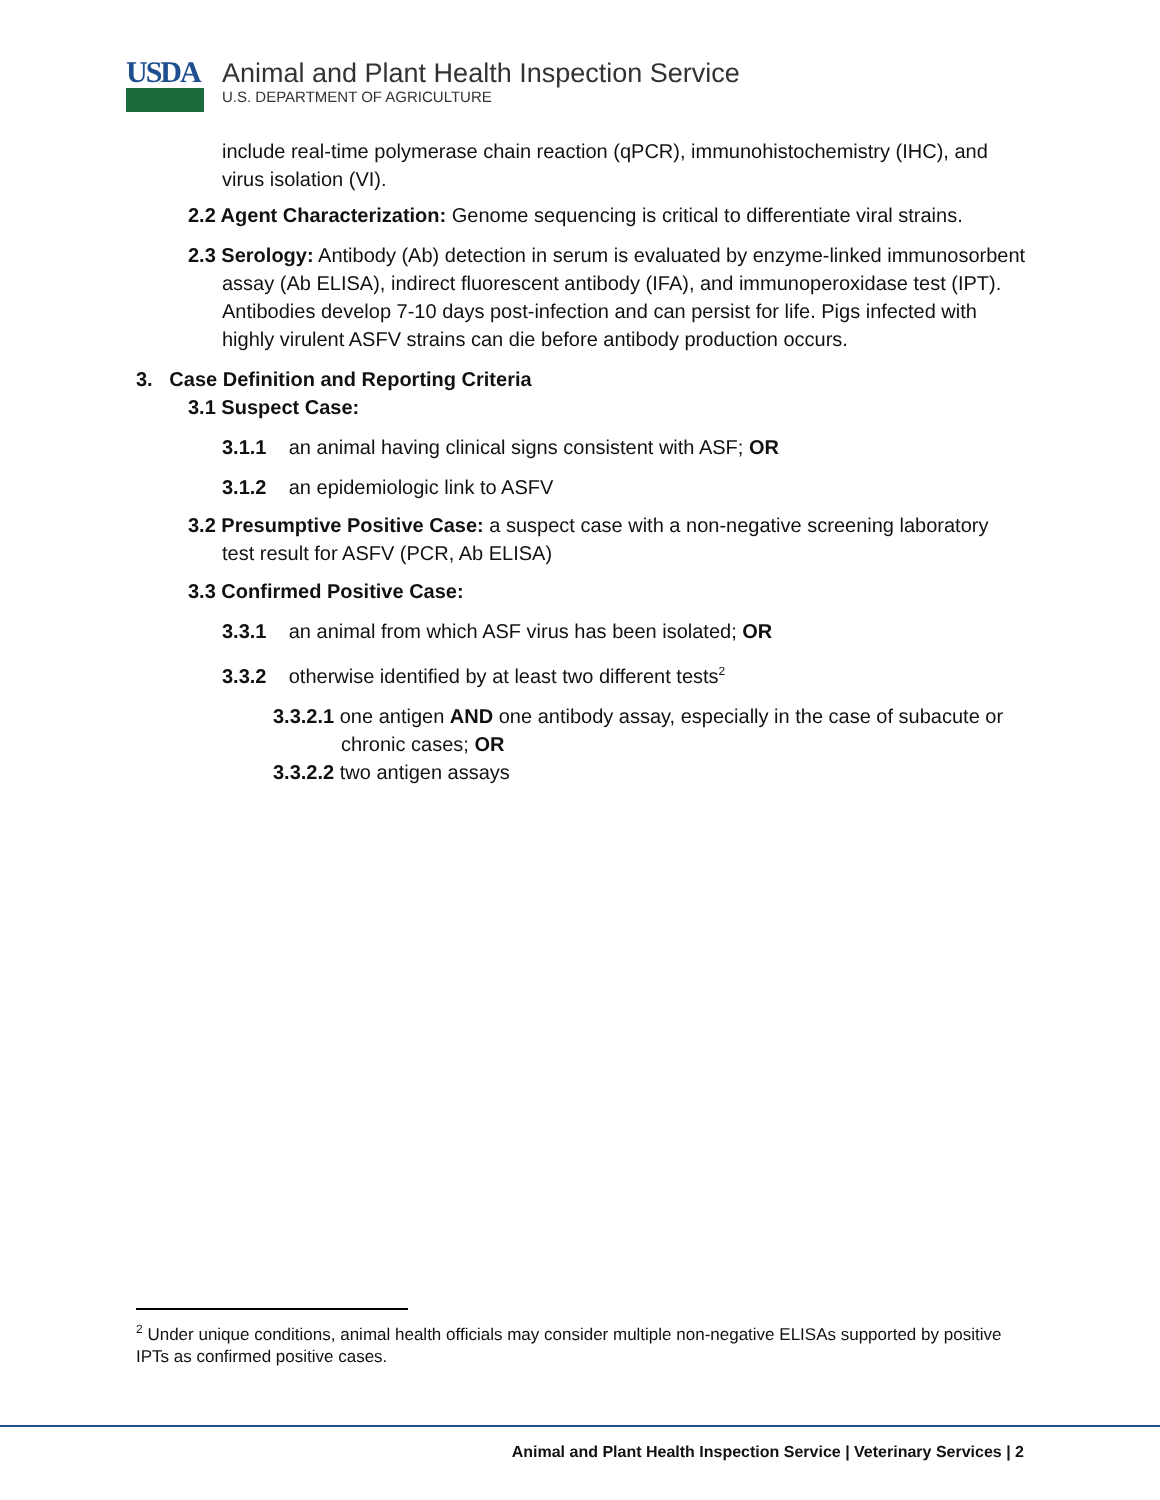USDA
Animal and Plant Health Inspection Service
U.S. DEPARTMENT OF AGRICULTURE
include real-time polymerase chain reaction (qPCR), immunohistochemistry (IHC), and virus isolation (VI).
2.2 Agent Characterization: Genome sequencing is critical to differentiate viral strains.
2.3 Serology: Antibody (Ab) detection in serum is evaluated by enzyme-linked immunosorbent assay (Ab ELISA), indirect fluorescent antibody (IFA), and immunoperoxidase test (IPT). Antibodies develop 7-10 days post-infection and can persist for life. Pigs infected with highly virulent ASFV strains can die before antibody production occurs.
3. Case Definition and Reporting Criteria
3.1 Suspect Case:
3.1.1 an animal having clinical signs consistent with ASF; OR
3.1.2 an epidemiologic link to ASFV
3.2 Presumptive Positive Case: a suspect case with a non-negative screening laboratory test result for ASFV (PCR, Ab ELISA)
3.3 Confirmed Positive Case:
3.3.1 an animal from which ASF virus has been isolated; OR
3.3.2 otherwise identified by at least two different tests<sup>2</sup>
3.3.2.1 one antigen AND one antibody assay, especially in the case of subacute or chronic cases; OR
3.3.2.2 two antigen assays
<sup>2</sup> Under unique conditions, animal health officials may consider multiple non-negative ELISAs supported by positive IPTs as confirmed positive cases.
Animal and Plant Health Inspection Service | Veterinary Services | 2